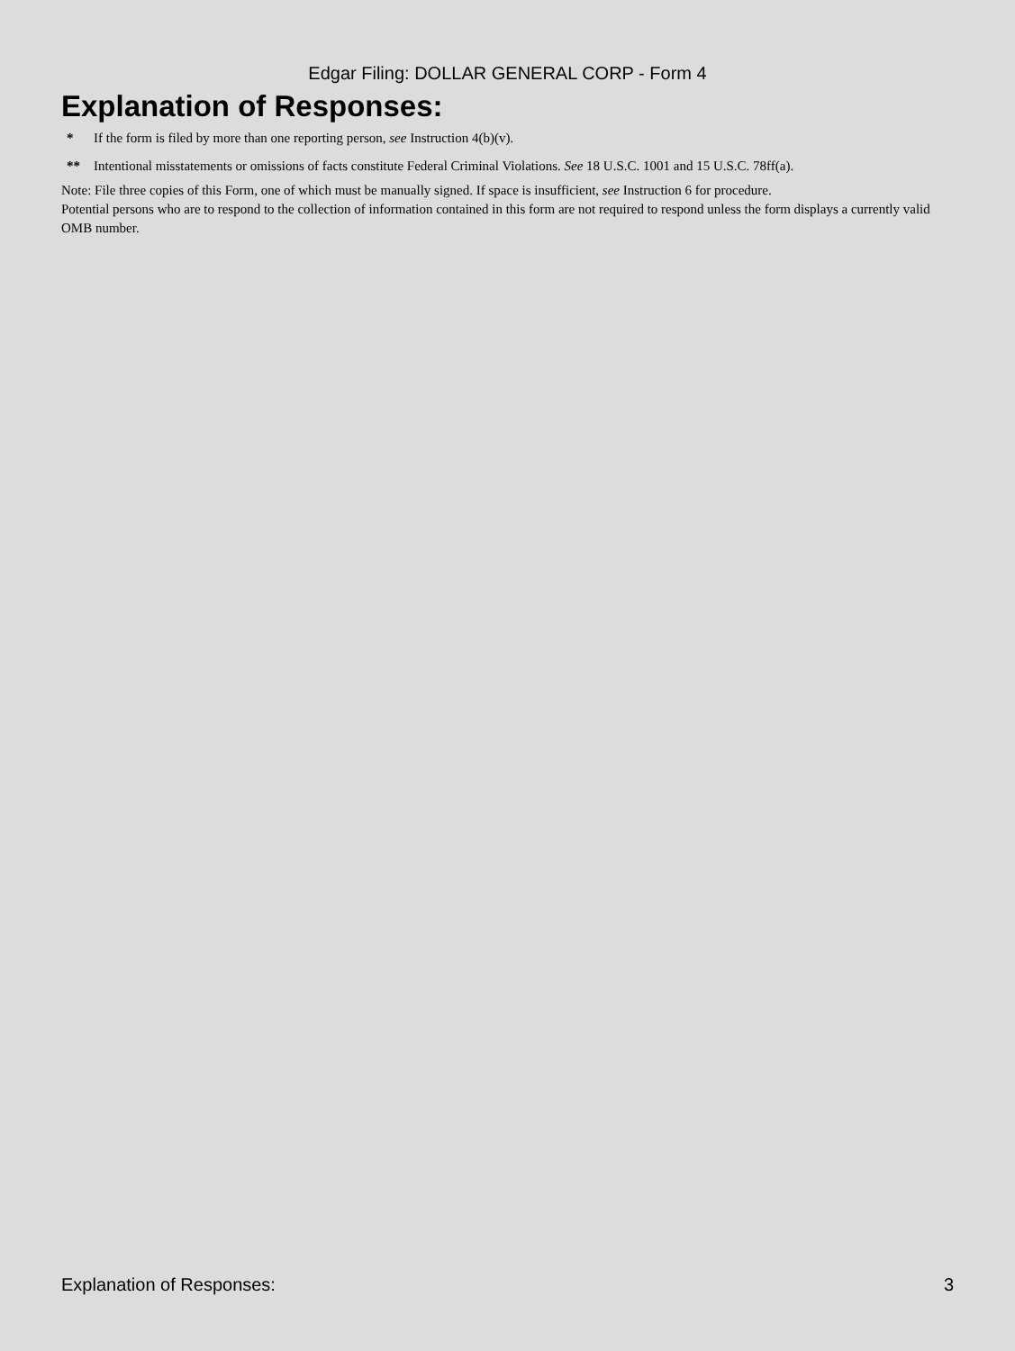Edgar Filing: DOLLAR GENERAL CORP - Form 4
Explanation of Responses:
* If the form is filed by more than one reporting person, see Instruction 4(b)(v).
** Intentional misstatements or omissions of facts constitute Federal Criminal Violations. See 18 U.S.C. 1001 and 15 U.S.C. 78ff(a).
Note: File three copies of this Form, one of which must be manually signed. If space is insufficient, see Instruction 6 for procedure.
Potential persons who are to respond to the collection of information contained in this form are not required to respond unless the form displays a currently valid OMB number.
Explanation of Responses: 3